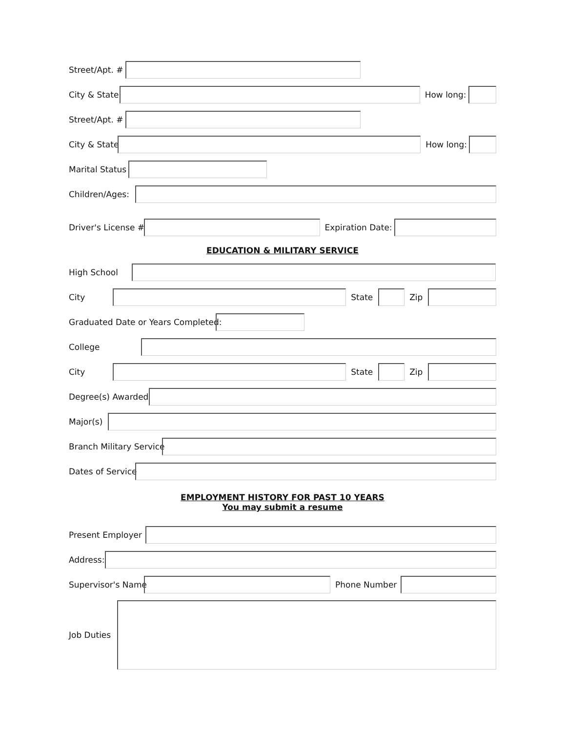Street/Apt. #
City & State How long:
Street/Apt. #
City & State How long:
Marital Status
Children/Ages:
Driver's License # Expiration Date:
EDUCATION & MILITARY SERVICE
High School
City State Zip
Graduated Date or Years Completed:
College
City State Zip
Degree(s) Awarded
Major(s)
Branch Military Service
Dates of Service
EMPLOYMENT HISTORY FOR PAST 10 YEARS
You may submit a resume
Present Employer
Address:
Supervisor's Name Phone Number
Job Duties